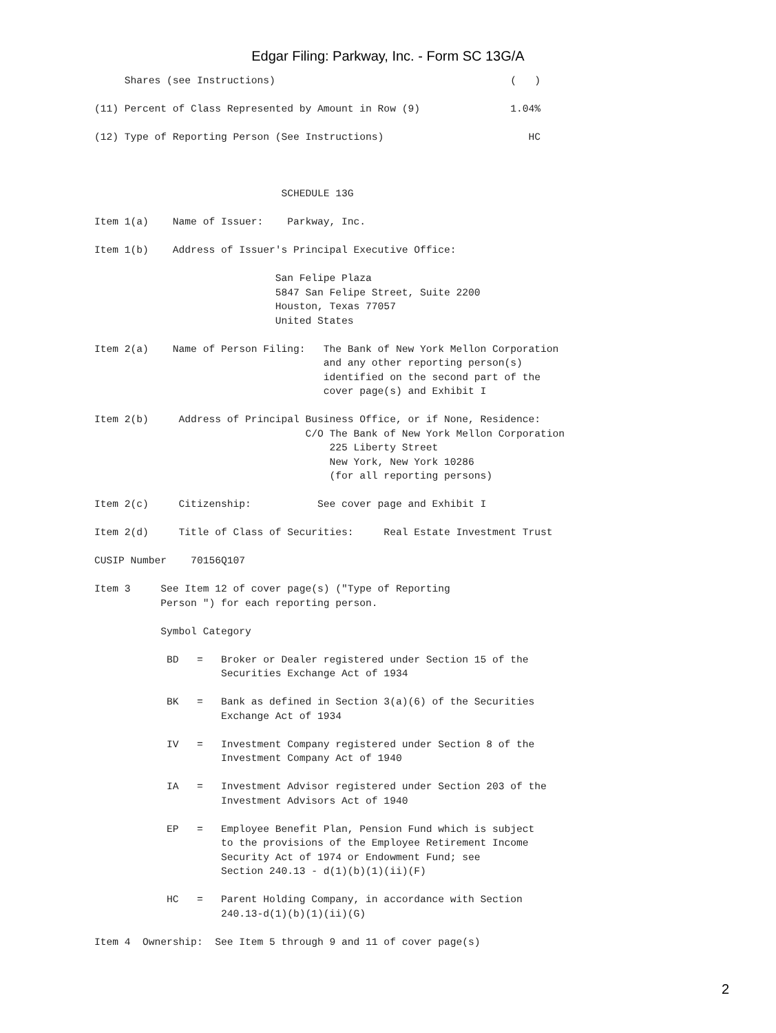Edgar Filing: Parkway, Inc. - Form SC 13G/A
     Shares (see Instructions)                                       (   )

(11) Percent of Class Represented by Amount in Row (9)               1.04%

(12) Type of Reporting Person (See Instructions)                        HC



                               SCHEDULE 13G

Item 1(a)    Name of Issuer:    Parkway, Inc.

Item 1(b)    Address of Issuer's Principal Executive Office:

                              San Felipe Plaza
                              5847 San Felipe Street, Suite 2200
                              Houston, Texas 77057
                              United States

Item 2(a)    Name of Person Filing:   The Bank of New York Mellon Corporation
                                      and any other reporting person(s)
                                      identified on the second part of the
                                      cover page(s) and Exhibit I

Item 2(b)     Address of Principal Business Office, or if None, Residence:
                                   C/O The Bank of New York Mellon Corporation
                                       225 Liberty Street
                                       New York, New York 10286
                                       (for all reporting persons)

Item 2(c)     Citizenship:           See cover page and Exhibit I

Item 2(d)     Title of Class of Securities:     Real Estate Investment Trust

CUSIP Number    70156Q107

Item 3     See Item 12 of cover page(s) ("Type of Reporting
           Person ") for each reporting person.

           Symbol Category

            BD   =   Broker or Dealer registered under Section 15 of the
                     Securities Exchange Act of 1934

            BK   =   Bank as defined in Section 3(a)(6) of the Securities
                     Exchange Act of 1934

            IV   =   Investment Company registered under Section 8 of the
                     Investment Company Act of 1940

            IA   =   Investment Advisor registered under Section 203 of the
                     Investment Advisors Act of 1940

            EP   =   Employee Benefit Plan, Pension Fund which is subject
                     to the provisions of the Employee Retirement Income
                     Security Act of 1974 or Endowment Fund; see
                     Section 240.13 - d(1)(b)(1)(ii)(F)

            HC   =   Parent Holding Company, in accordance with Section
                     240.13-d(1)(b)(1)(ii)(G)

Item 4  Ownership:  See Item 5 through 9 and 11 of cover page(s)
2